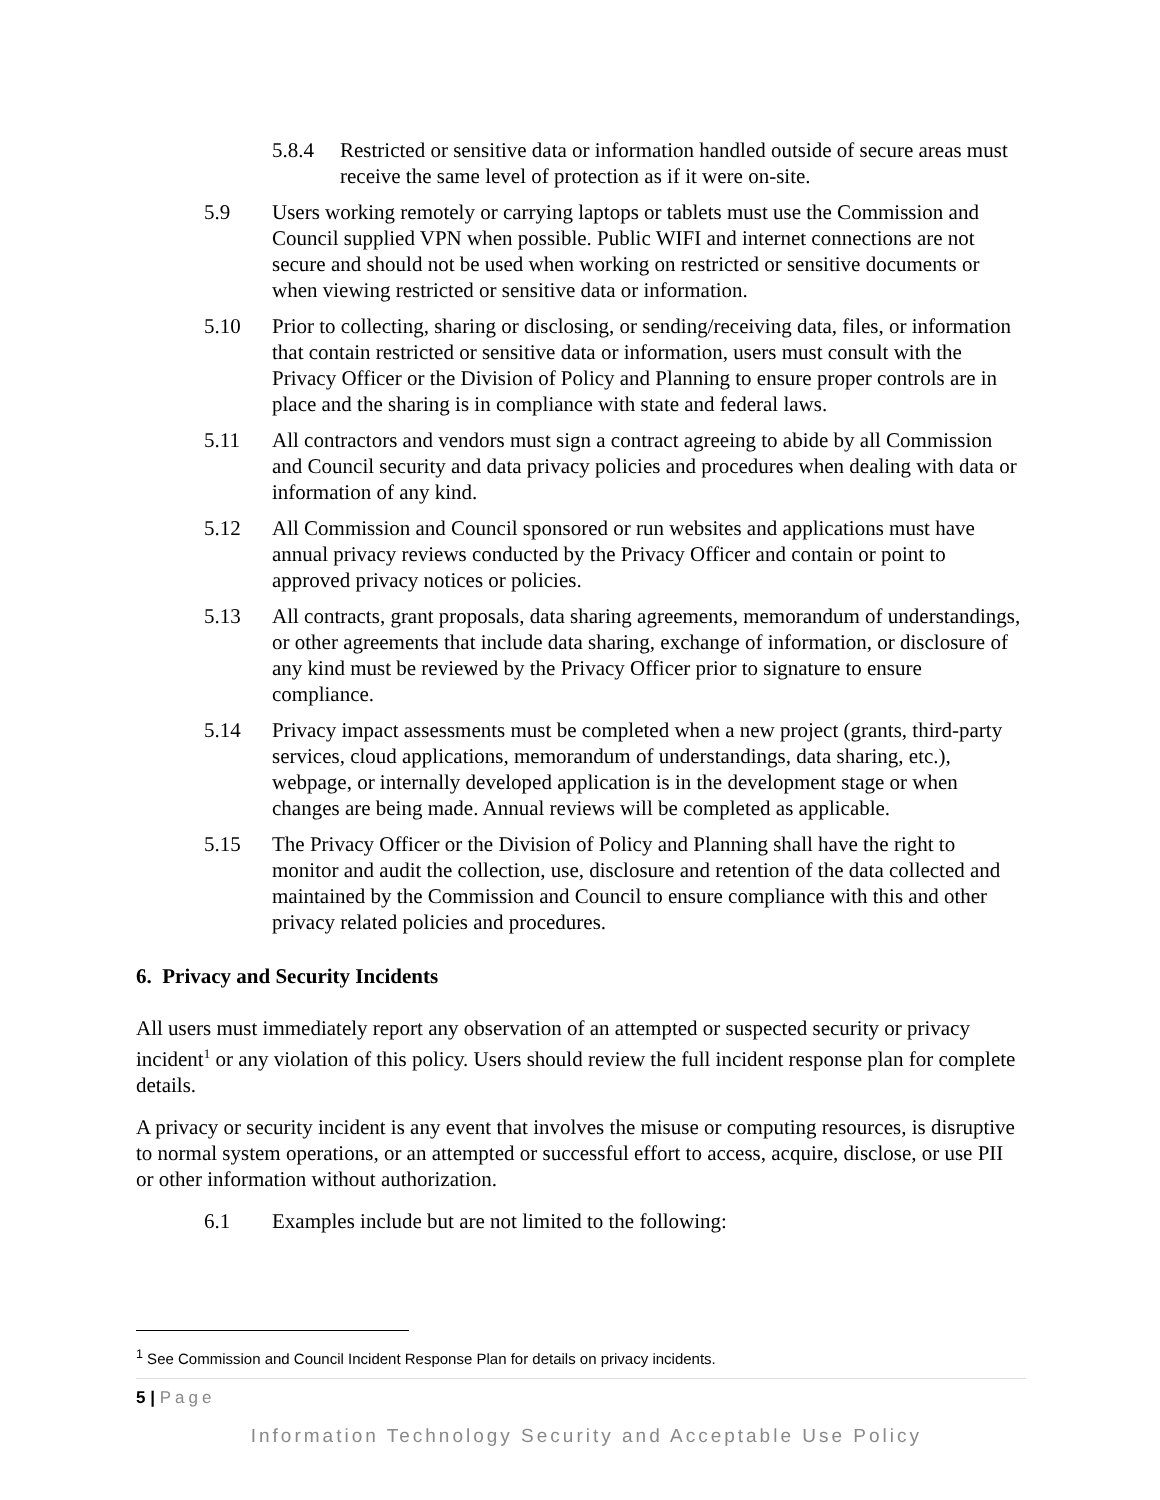5.8.4 Restricted or sensitive data or information handled outside of secure areas must receive the same level of protection as if it were on-site.
5.9 Users working remotely or carrying laptops or tablets must use the Commission and Council supplied VPN when possible. Public WIFI and internet connections are not secure and should not be used when working on restricted or sensitive documents or when viewing restricted or sensitive data or information.
5.10 Prior to collecting, sharing or disclosing, or sending/receiving data, files, or information that contain restricted or sensitive data or information, users must consult with the Privacy Officer or the Division of Policy and Planning to ensure proper controls are in place and the sharing is in compliance with state and federal laws.
5.11 All contractors and vendors must sign a contract agreeing to abide by all Commission and Council security and data privacy policies and procedures when dealing with data or information of any kind.
5.12 All Commission and Council sponsored or run websites and applications must have annual privacy reviews conducted by the Privacy Officer and contain or point to approved privacy notices or policies.
5.13 All contracts, grant proposals, data sharing agreements, memorandum of understandings, or other agreements that include data sharing, exchange of information, or disclosure of any kind must be reviewed by the Privacy Officer prior to signature to ensure compliance.
5.14 Privacy impact assessments must be completed when a new project (grants, third-party services, cloud applications, memorandum of understandings, data sharing, etc.), webpage, or internally developed application is in the development stage or when changes are being made. Annual reviews will be completed as applicable.
5.15 The Privacy Officer or the Division of Policy and Planning shall have the right to monitor and audit the collection, use, disclosure and retention of the data collected and maintained by the Commission and Council to ensure compliance with this and other privacy related policies and procedures.
6. Privacy and Security Incidents
All users must immediately report any observation of an attempted or suspected security or privacy incident<sup>1</sup> or any violation of this policy. Users should review the full incident response plan for complete details.
A privacy or security incident is any event that involves the misuse or computing resources, is disruptive to normal system operations, or an attempted or successful effort to access, acquire, disclose, or use PII or other information without authorization.
6.1 Examples include but are not limited to the following:
<sup>1</sup> See Commission and Council Incident Response Plan for details on privacy incidents.
5 | Page
Information Technology Security and Acceptable Use Policy